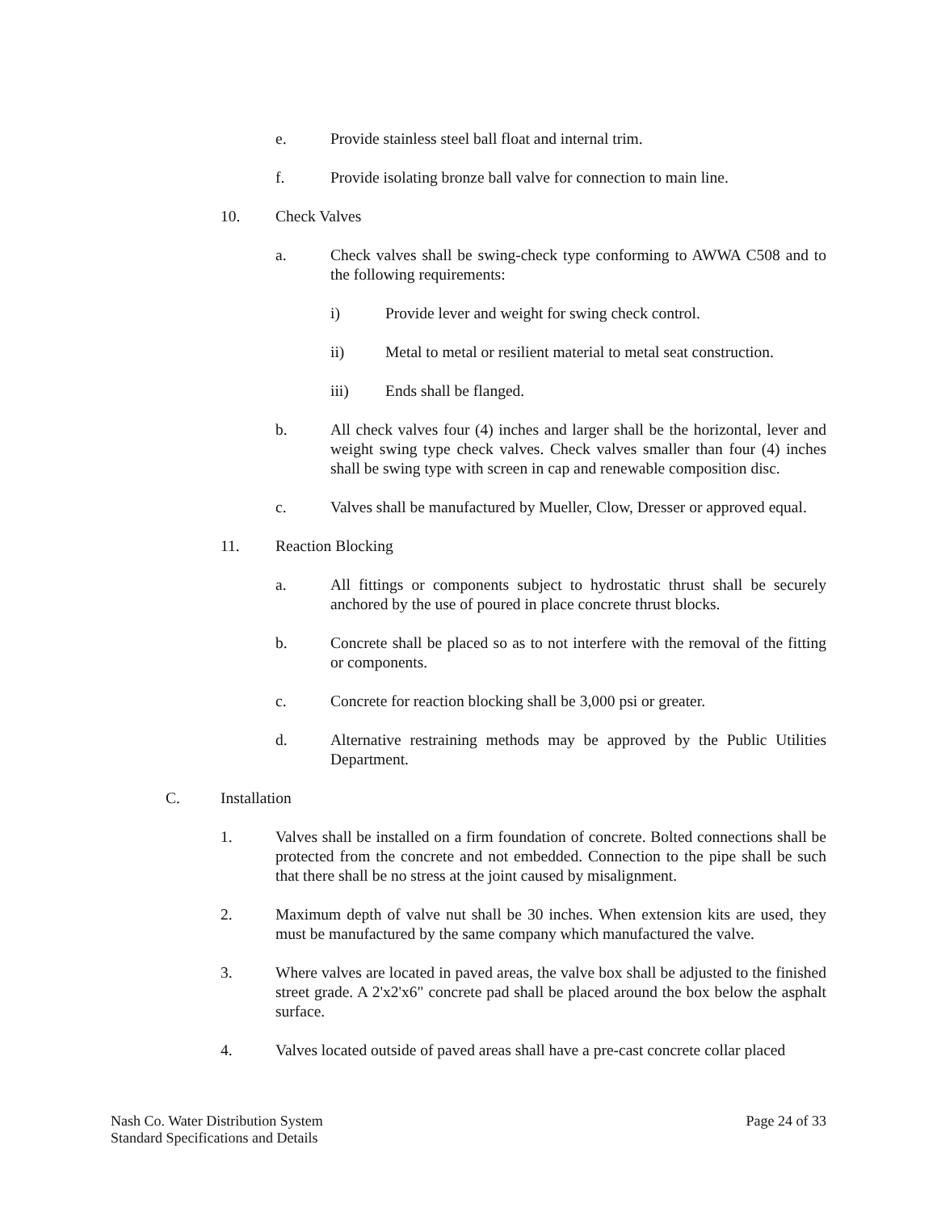e. Provide stainless steel ball float and internal trim.
f. Provide isolating bronze ball valve for connection to main line.
10. Check Valves
a. Check valves shall be swing-check type conforming to AWWA C508 and to the following requirements:
i) Provide lever and weight for swing check control.
ii) Metal to metal or resilient material to metal seat construction.
iii) Ends shall be flanged.
b. All check valves four (4) inches and larger shall be the horizontal, lever and weight swing type check valves. Check valves smaller than four (4) inches shall be swing type with screen in cap and renewable composition disc.
c. Valves shall be manufactured by Mueller, Clow, Dresser or approved equal.
11. Reaction Blocking
a. All fittings or components subject to hydrostatic thrust shall be securely anchored by the use of poured in place concrete thrust blocks.
b. Concrete shall be placed so as to not interfere with the removal of the fitting or components.
c. Concrete for reaction blocking shall be 3,000 psi or greater.
d. Alternative restraining methods may be approved by the Public Utilities Department.
C. Installation
1. Valves shall be installed on a firm foundation of concrete. Bolted connections shall be protected from the concrete and not embedded. Connection to the pipe shall be such that there shall be no stress at the joint caused by misalignment.
2. Maximum depth of valve nut shall be 30 inches. When extension kits are used, they must be manufactured by the same company which manufactured the valve.
3. Where valves are located in paved areas, the valve box shall be adjusted to the finished street grade. A 2'x2'x6" concrete pad shall be placed around the box below the asphalt surface.
4. Valves located outside of paved areas shall have a pre-cast concrete collar placed
Nash Co. Water Distribution System
Standard Specifications and Details
Page 24 of 33